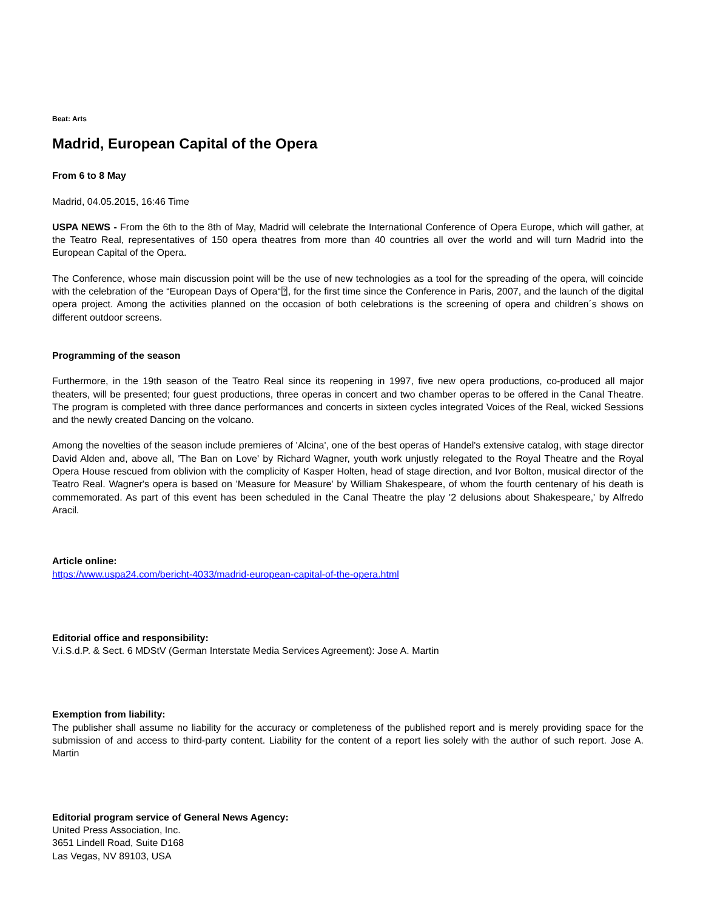Beat: Arts
Madrid, European Capital of the Opera
From 6 to 8 May
Madrid, 04.05.2015, 16:46 Time
USPA NEWS - From the 6th to the 8th of May, Madrid will celebrate the International Conference of Opera Europe, which will gather, at the Teatro Real, representatives of 150 opera theatres from more than 40 countries all over the world and will turn Madrid into the European Capital of the Opera.
The Conference, whose main discussion point will be the use of new technologies as a tool for the spreading of the opera, will coincide with the celebration of the “European Days of Opera“⍰, for the first time since the Conference in Paris, 2007, and the launch of the digital opera project. Among the activities planned on the occasion of both celebrations is the screening of opera and children´s shows on different outdoor screens.
Programming of the season
Furthermore, in the 19th season of the Teatro Real since its reopening in 1997, five new opera productions, co-produced all major theaters, will be presented; four guest productions, three operas in concert and two chamber operas to be offered in the Canal Theatre. The program is completed with three dance performances and concerts in sixteen cycles integrated Voices of the Real, wicked Sessions and the newly created Dancing on the volcano.
Among the novelties of the season include premieres of 'Alcina', one of the best operas of Handel's extensive catalog, with stage director David Alden and, above all, 'The Ban on Love' by Richard Wagner, youth work unjustly relegated to the Royal Theatre and the Royal Opera House rescued from oblivion with the complicity of Kasper Holten, head of stage direction, and Ivor Bolton, musical director of the Teatro Real. Wagner's opera is based on 'Measure for Measure' by William Shakespeare, of whom the fourth centenary of his death is commemorated. As part of this event has been scheduled in the Canal Theatre the play '2 delusions about Shakespeare,' by Alfredo Aracil.
Article online:
https://www.uspa24.com/bericht-4033/madrid-european-capital-of-the-opera.html
Editorial office and responsibility:
V.i.S.d.P. & Sect. 6 MDStV (German Interstate Media Services Agreement): Jose A. Martin
Exemption from liability:
The publisher shall assume no liability for the accuracy or completeness of the published report and is merely providing space for the submission of and access to third-party content. Liability for the content of a report lies solely with the author of such report. Jose A. Martin
Editorial program service of General News Agency:
United Press Association, Inc.
3651 Lindell Road, Suite D168
Las Vegas, NV 89103, USA